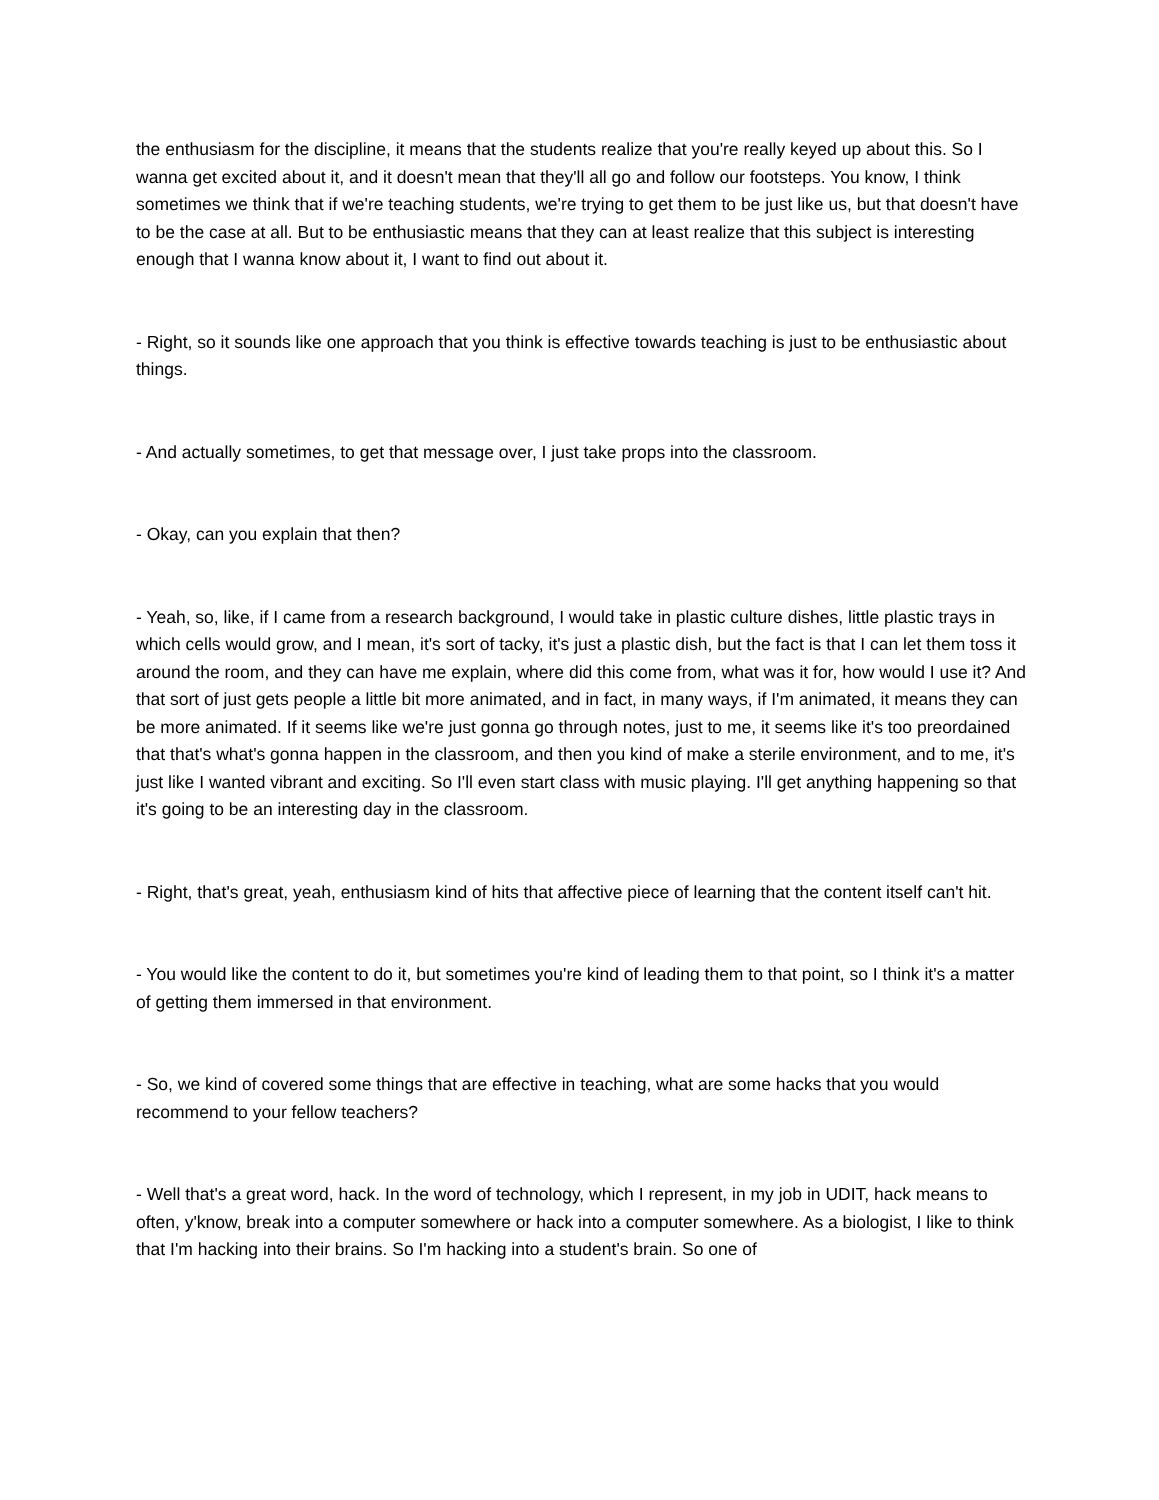the enthusiasm for the discipline, it means that the students realize that you're really keyed up about this. So I wanna get excited about it, and it doesn't mean that they'll all go and follow our footsteps. You know, I think sometimes we think that if we're teaching students, we're trying to get them to be just like us, but that doesn't have to be the case at all. But to be enthusiastic means that they can at least realize that this subject is interesting enough that I wanna know about it, I want to find out about it.
- Right, so it sounds like one approach that you think is effective towards teaching is just to be enthusiastic about things.
- And actually sometimes, to get that message over, I just take props into the classroom.
- Okay, can you explain that then?
- Yeah, so, like, if I came from a research background, I would take in plastic culture dishes, little plastic trays in which cells would grow, and I mean, it's sort of tacky, it's just a plastic dish, but the fact is that I can let them toss it around the room, and they can have me explain, where did this come from, what was it for, how would I use it? And that sort of just gets people a little bit more animated, and in fact, in many ways, if I'm animated, it means they can be more animated. If it seems like we're just gonna go through notes, just to me, it seems like it's too preordained that that's what's gonna happen in the classroom, and then you kind of make a sterile environment, and to me, it's just like I wanted vibrant and exciting. So I'll even start class with music playing. I'll get anything happening so that it's going to be an interesting day in the classroom.
- Right, that's great, yeah, enthusiasm kind of hits that affective piece of learning that the content itself can't hit.
- You would like the content to do it, but sometimes you're kind of leading them to that point, so I think it's a matter of getting them immersed in that environment.
- So, we kind of covered some things that are effective in teaching, what are some hacks that you would recommend to your fellow teachers?
- Well that's a great word, hack. In the word of technology, which I represent, in my job in UDIT, hack means to often, y'know, break into a computer somewhere or hack into a computer somewhere. As a biologist, I like to think that I'm hacking into their brains. So I'm hacking into a student's brain. So one of